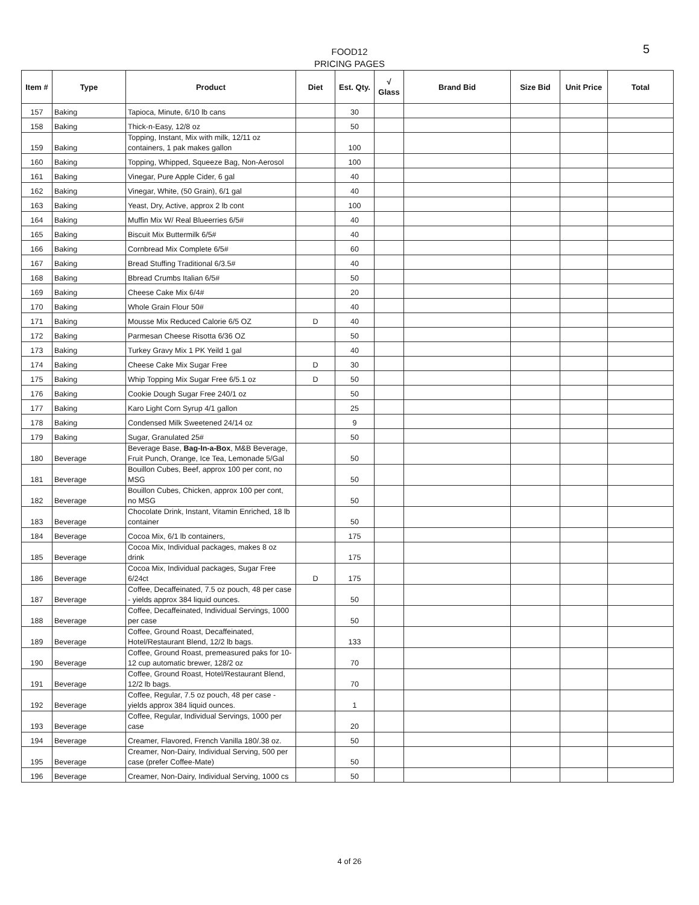FOOD12
PRICING PAGES
5
| Item # | Type | Product | Diet | Est. Qty. | √ Glass | Brand Bid | Size Bid | Unit Price | Total |
| --- | --- | --- | --- | --- | --- | --- | --- | --- | --- |
| 157 | Baking | Tapioca, Minute, 6/10 lb cans | | 30 | | | | | |
| 158 | Baking | Thick-n-Easy, 12/8 oz | | 50 | | | | | |
| 159 | Baking | Topping, Instant, Mix with milk, 12/11 oz containers, 1 pak makes gallon | | 100 | | | | | |
| 160 | Baking | Topping, Whipped, Squeeze Bag, Non-Aerosol | | 100 | | | | | |
| 161 | Baking | Vinegar, Pure Apple Cider, 6 gal | | 40 | | | | | |
| 162 | Baking | Vinegar, White, (50 Grain), 6/1 gal | | 40 | | | | | |
| 163 | Baking | Yeast, Dry, Active, approx 2 lb cont | | 100 | | | | | |
| 164 | Baking | Muffin Mix W/ Real Blueerries 6/5# | | 40 | | | | | |
| 165 | Baking | Biscuit Mix Buttermilk 6/5# | | 40 | | | | | |
| 166 | Baking | Cornbread Mix Complete 6/5# | | 60 | | | | | |
| 167 | Baking | Bread Stuffing Traditional 6/3.5# | | 40 | | | | | |
| 168 | Baking | Bbread Crumbs Italian 6/5# | | 50 | | | | | |
| 169 | Baking | Cheese Cake Mix 6/4# | | 20 | | | | | |
| 170 | Baking | Whole Grain Flour 50# | | 40 | | | | | |
| 171 | Baking | Mousse Mix Reduced Calorie 6/5 OZ | D | 40 | | | | | |
| 172 | Baking | Parmesan Cheese Risotta 6/36 OZ | | 50 | | | | | |
| 173 | Baking | Turkey Gravy Mix 1 PK Yeild 1 gal | | 40 | | | | | |
| 174 | Baking | Cheese Cake Mix Sugar Free | D | 30 | | | | | |
| 175 | Baking | Whip Topping Mix Sugar Free 6/5.1 oz | D | 50 | | | | | |
| 176 | Baking | Cookie Dough Sugar Free 240/1 oz | | 50 | | | | | |
| 177 | Baking | Karo Light Corn Syrup 4/1 gallon | | 25 | | | | | |
| 178 | Baking | Condensed Milk Sweetened 24/14 oz | | 9 | | | | | |
| 179 | Baking | Sugar, Granulated 25# | | 50 | | | | | |
| 180 | Beverage | Beverage Base, Bag-In-a-Box , M&B Beverage, Fruit Punch, Orange, Ice Tea, Lemonade 5/Gal | | 50 | | | | | |
| 181 | Beverage | Bouillon Cubes, Beef, approx 100 per cont, no MSG | | 50 | | | | | |
| 182 | Beverage | Bouillon Cubes, Chicken, approx 100 per cont, no MSG | | 50 | | | | | |
| 183 | Beverage | Chocolate Drink, Instant, Vitamin Enriched, 18 lb container | | 50 | | | | | |
| 184 | Beverage | Cocoa Mix, 6/1 lb containers, | | 175 | | | | | |
| 185 | Beverage | Cocoa Mix, Individual packages, makes 8 oz drink | | 175 | | | | | |
| 186 | Beverage | Cocoa Mix, Individual packages, Sugar Free 6/24ct | D | 175 | | | | | |
| 187 | Beverage | Coffee, Decaffeinated, 7.5 oz pouch, 48 per case - yields approx 384 liquid ounces. | | 50 | | | | | |
| 188 | Beverage | Coffee, Decaffeinated, Individual Servings, 1000 per case | | 50 | | | | | |
| 189 | Beverage | Coffee, Ground Roast, Decaffeinated, Hotel/Restaurant Blend, 12/2 lb bags. | | 133 | | | | | |
| 190 | Beverage | Coffee, Ground Roast, premeasured paks for 10-12 cup automatic brewer, 128/2 oz | | 70 | | | | | |
| 191 | Beverage | Coffee, Ground Roast, Hotel/Restaurant Blend, 12/2 lb bags. | | 70 | | | | | |
| 192 | Beverage | Coffee, Regular, 7.5 oz pouch, 48 per case - yields approx 384 liquid ounces. | | 1 | | | | | |
| 193 | Beverage | Coffee, Regular, Individual Servings, 1000 per case | | 20 | | | | | |
| 194 | Beverage | Creamer, Flavored, French Vanilla 180/.38 oz. | | 50 | | | | | |
| 195 | Beverage | Creamer, Non-Dairy, Individual Serving, 500 per case (prefer Coffee-Mate) | | 50 | | | | | |
| 196 | Beverage | Creamer, Non-Dairy, Individual Serving, 1000 cs | | 50 | | | | | |
4 of 26